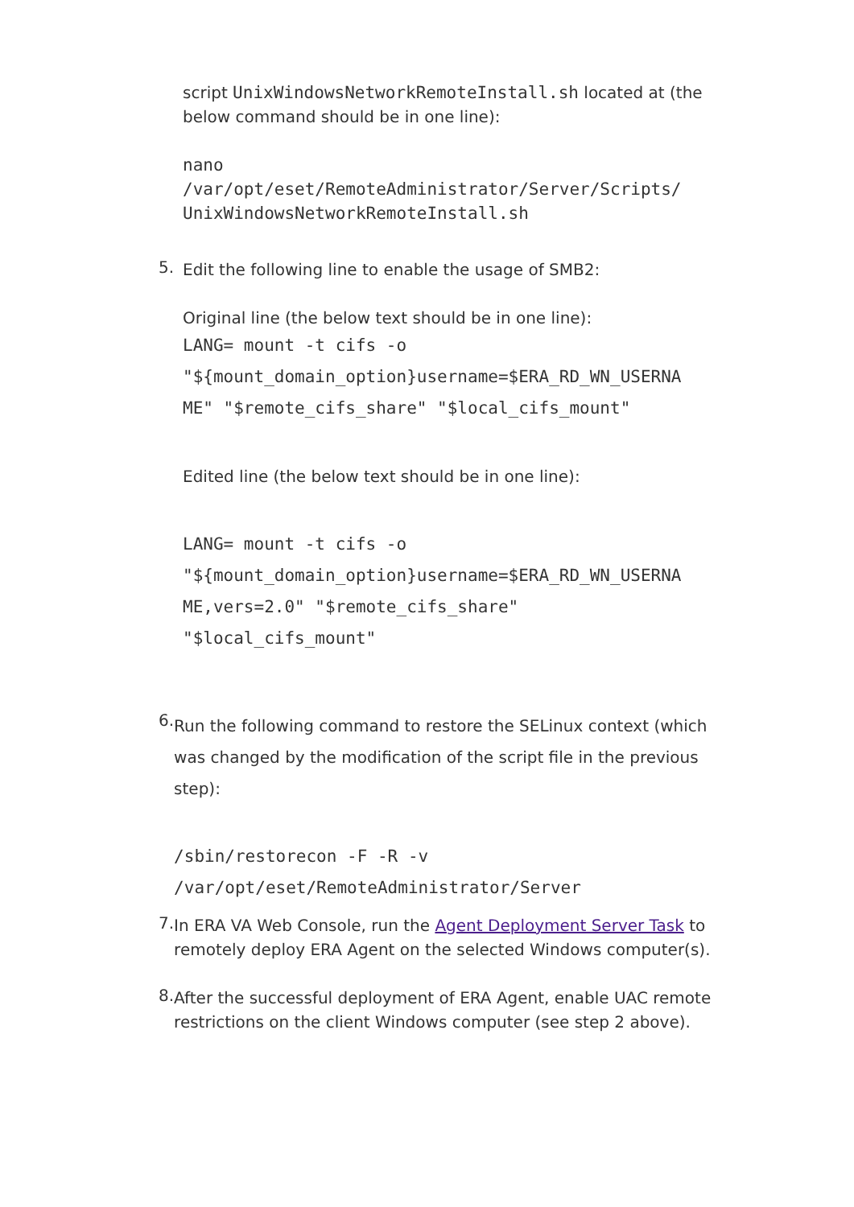script UnixWindowsNetworkRemoteInstall.sh located at (the below command should be in one line):
nano
/var/opt/eset/RemoteAdministrator/Server/Scripts/
UnixWindowsNetworkRemoteInstall.sh
5.
Edit the following line to enable the usage of SMB2:
Original line (the below text should be in one line):
LANG= mount -t cifs -o
"${mount_domain_option}username=$ERA_RD_WN_USERNA
ME" "$remote_cifs_share" "$local_cifs_mount"
Edited line (the below text should be in one line):
LANG= mount -t cifs -o
"${mount_domain_option}username=$ERA_RD_WN_USERNA
ME,vers=2.0" "$remote_cifs_share"
"$local_cifs_mount"
6.
Run the following command to restore the SELinux context (which was changed by the modification of the script file in the previous step):
/sbin/restorecon -F -R -v
/var/opt/eset/RemoteAdministrator/Server
7.
In ERA VA Web Console, run the Agent Deployment Server Task to remotely deploy ERA Agent on the selected Windows computer(s).
8.
After the successful deployment of ERA Agent, enable UAC remote restrictions on the client Windows computer (see step 2 above).